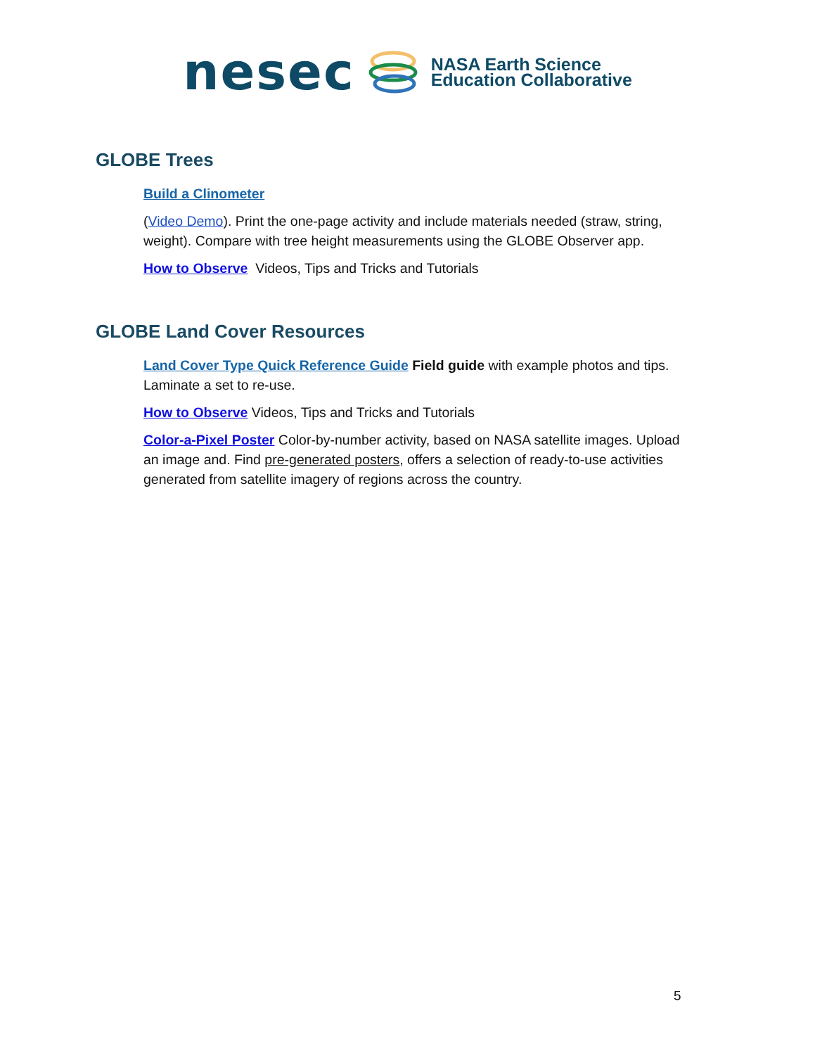nesec
NASA Earth Science
Education Collaborative
GLOBE Trees
Build a Clinometer
(Video Demo). Print the one-page activity and include materials needed (straw, string, weight). Compare with tree height measurements using the GLOBE Observer app.
How to Observe Videos, Tips and Tricks and Tutorials
GLOBE Land Cover Resources
Land Cover Type Quick Reference Guide Field guide with example photos and tips. Laminate a set to re-use.
How to Observe Videos, Tips and Tricks and Tutorials
Color-a-Pixel Poster Color-by-number activity, based on NASA satellite images. Upload an image and. Find pre-generated posters, offers a selection of ready-to-use activities generated from satellite imagery of regions across the country.
5